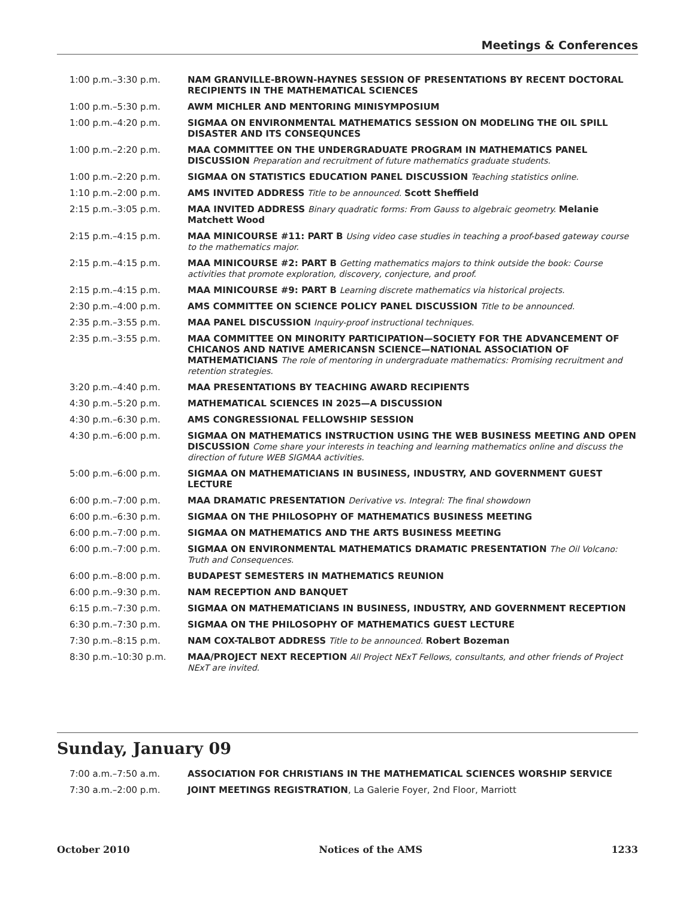Meetings & Conferences
1:00 p.m.–3:30 p.m. NAM GRANVILLE-BROWN-HAYNES SESSION OF PRESENTATIONS BY RECENT DOCTORAL RECIPIENTS IN THE MATHEMATICAL SCIENCES
1:00 p.m.–5:30 p.m. AWM MICHLER AND MENTORING MINISYMPOSIUM
1:00 p.m.–4:20 p.m. SIGMAA ON ENVIRONMENTAL MATHEMATICS SESSION ON MODELING THE OIL SPILL DISASTER AND ITS CONSEQUNCES
1:00 p.m.–2:20 p.m. MAA COMMITTEE ON THE UNDERGRADUATE PROGRAM IN MATHEMATICS PANEL DISCUSSION Preparation and recruitment of future mathematics graduate students.
1:00 p.m.–2:20 p.m. SIGMAA ON STATISTICS EDUCATION PANEL DISCUSSION Teaching statistics online.
1:10 p.m.–2:00 p.m. AMS INVITED ADDRESS Title to be announced. Scott Sheffield
2:15 p.m.–3:05 p.m. MAA INVITED ADDRESS Binary quadratic forms: From Gauss to algebraic geometry. Melanie Matchett Wood
2:15 p.m.–4:15 p.m. MAA MINICOURSE #11: PART B Using video case studies in teaching a proof-based gateway course to the mathematics major.
2:15 p.m.–4:15 p.m. MAA MINICOURSE #2: PART B Getting mathematics majors to think outside the book: Course activities that promote exploration, discovery, conjecture, and proof.
2:15 p.m.–4:15 p.m. MAA MINICOURSE #9: PART B Learning discrete mathematics via historical projects.
2:30 p.m.–4:00 p.m. AMS COMMITTEE ON SCIENCE POLICY PANEL DISCUSSION Title to be announced.
2:35 p.m.–3:55 p.m. MAA PANEL DISCUSSION Inquiry-proof instructional techniques.
2:35 p.m.–3:55 p.m. MAA COMMITTEE ON MINORITY PARTICIPATION—SOCIETY FOR THE ADVANCEMENT OF CHICANOS AND NATIVE AMERICANSN SCIENCE—NATIONAL ASSOCIATION OF MATHEMATICIANS The role of mentoring in undergraduate mathematics: Promising recruitment and retention strategies.
3:20 p.m.–4:40 p.m. MAA PRESENTATIONS BY TEACHING AWARD RECIPIENTS
4:30 p.m.–5:20 p.m. MATHEMATICAL SCIENCES IN 2025—A DISCUSSION
4:30 p.m.–6:30 p.m. AMS CONGRESSIONAL FELLOWSHIP SESSION
4:30 p.m.–6:00 p.m. SIGMAA ON MATHEMATICS INSTRUCTION USING THE WEB BUSINESS MEETING AND OPEN DISCUSSION Come share your interests in teaching and learning mathematics online and discuss the direction of future WEB SIGMAA activities.
5:00 p.m.–6:00 p.m. SIGMAA ON MATHEMATICIANS IN BUSINESS, INDUSTRY, AND GOVERNMENT GUEST LECTURE
6:00 p.m.–7:00 p.m. MAA DRAMATIC PRESENTATION Derivative vs. Integral: The final showdown
6:00 p.m.–6:30 p.m. SIGMAA ON THE PHILOSOPHY OF MATHEMATICS BUSINESS MEETING
6:00 p.m.–7:00 p.m. SIGMAA ON MATHEMATICS AND THE ARTS BUSINESS MEETING
6:00 p.m.–7:00 p.m. SIGMAA ON ENVIRONMENTAL MATHEMATICS DRAMATIC PRESENTATION The Oil Volcano: Truth and Consequences.
6:00 p.m.–8:00 p.m. BUDAPEST SEMESTERS IN MATHEMATICS REUNION
6:00 p.m.–9:30 p.m. NAM RECEPTION AND BANQUET
6:15 p.m.–7:30 p.m. SIGMAA ON MATHEMATICIANS IN BUSINESS, INDUSTRY, AND GOVERNMENT RECEPTION
6:30 p.m.–7:30 p.m. SIGMAA ON THE PHILOSOPHY OF MATHEMATICS GUEST LECTURE
7:30 p.m.–8:15 p.m. NAM COX-TALBOT ADDRESS Title to be announced. Robert Bozeman
8:30 p.m.–10:30 p.m. MAA/PROJECT NEXT RECEPTION All Project NExT Fellows, consultants, and other friends of Project NExT are invited.
Sunday, January 09
7:00 a.m.–7:50 a.m. ASSOCIATION FOR CHRISTIANS IN THE MATHEMATICAL SCIENCES WORSHIP SERVICE
7:30 a.m.–2:00 p.m. JOINT MEETINGS REGISTRATION, La Galerie Foyer, 2nd Floor, Marriott
October 2010 Notices of the AMS 1233